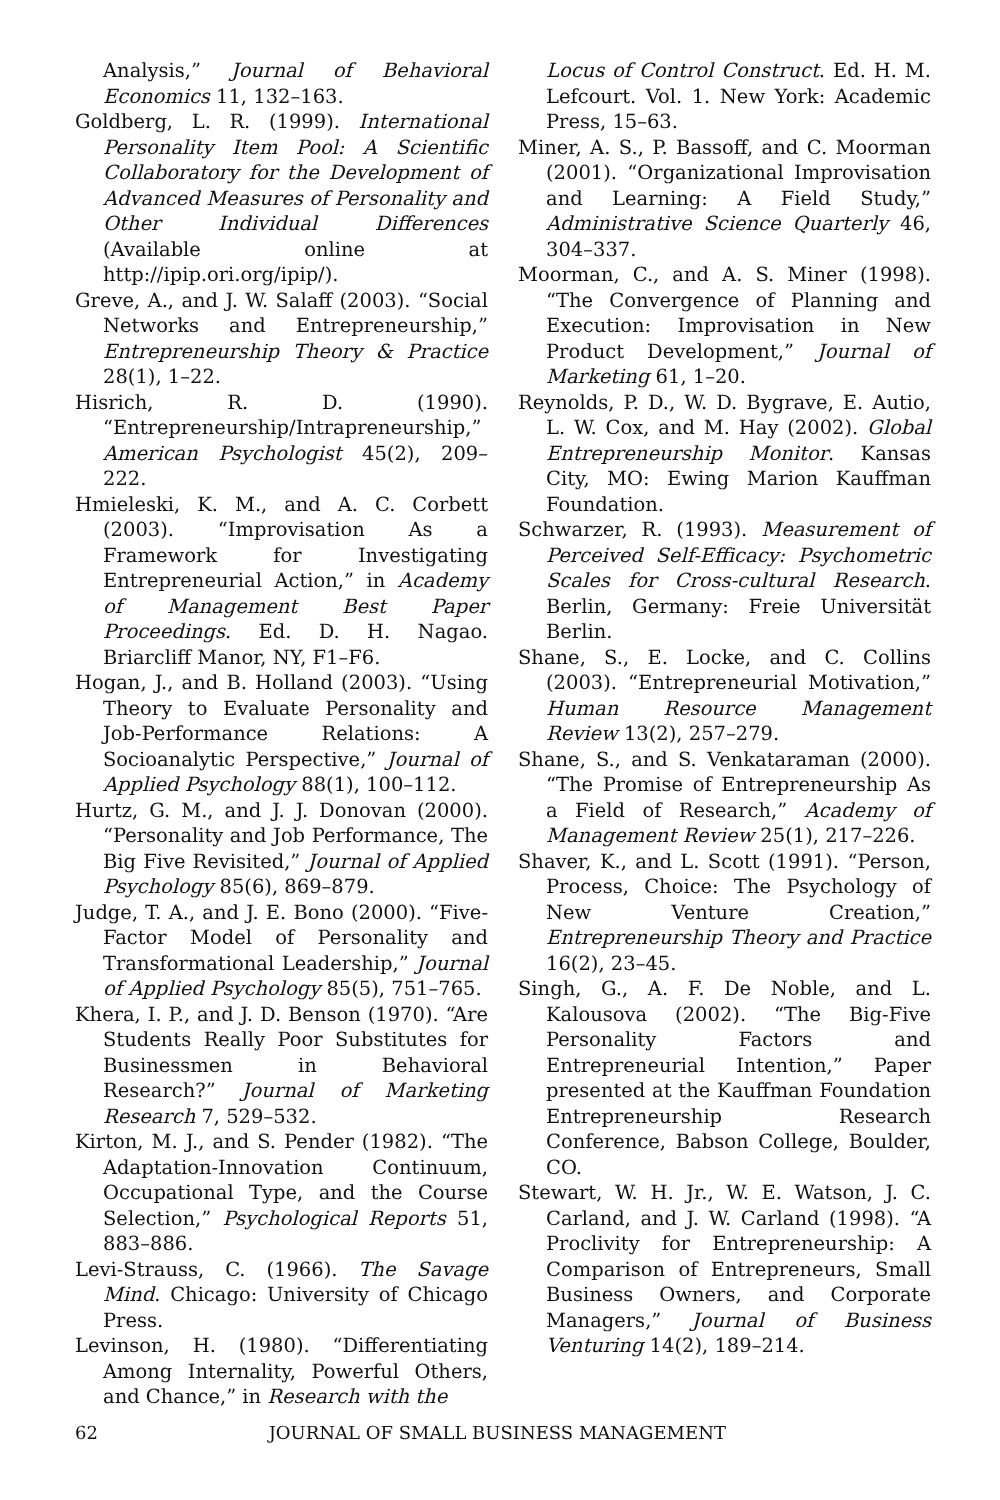Analysis,” Journal of Behavioral Economics 11, 132–163.
Goldberg, L. R. (1999). International Personality Item Pool: A Scientific Collaboratory for the Development of Advanced Measures of Personality and Other Individual Differences (Available online at http://ipip.ori.org/ipip/).
Greve, A., and J. W. Salaff (2003). “Social Networks and Entrepreneurship,” Entrepreneurship Theory & Practice 28(1), 1–22.
Hisrich, R. D. (1990). “Entrepreneurship/Intrapreneurship,” American Psychologist 45(2), 209–222.
Hmieleski, K. M., and A. C. Corbett (2003). “Improvisation As a Framework for Investigating Entrepreneurial Action,” in Academy of Management Best Paper Proceedings. Ed. D. H. Nagao. Briarcliff Manor, NY, F1–F6.
Hogan, J., and B. Holland (2003). “Using Theory to Evaluate Personality and Job-Performance Relations: A Socioanalytic Perspective,” Journal of Applied Psychology 88(1), 100–112.
Hurtz, G. M., and J. J. Donovan (2000). “Personality and Job Performance, The Big Five Revisited,” Journal of Applied Psychology 85(6), 869–879.
Judge, T. A., and J. E. Bono (2000). “Five-Factor Model of Personality and Transformational Leadership,” Journal of Applied Psychology 85(5), 751–765.
Khera, I. P., and J. D. Benson (1970). “Are Students Really Poor Substitutes for Businessmen in Behavioral Research?” Journal of Marketing Research 7, 529–532.
Kirton, M. J., and S. Pender (1982). “The Adaptation-Innovation Continuum, Occupational Type, and the Course Selection,” Psychological Reports 51, 883–886.
Levi-Strauss, C. (1966). The Savage Mind. Chicago: University of Chicago Press.
Levinson, H. (1980). “Differentiating Among Internality, Powerful Others, and Chance,” in Research with the
Locus of Control Construct. Ed. H. M. Lefcourt. Vol. 1. New York: Academic Press, 15–63.
Miner, A. S., P. Bassoff, and C. Moorman (2001). “Organizational Improvisation and Learning: A Field Study,” Administrative Science Quarterly 46, 304–337.
Moorman, C., and A. S. Miner (1998). “The Convergence of Planning and Execution: Improvisation in New Product Development,” Journal of Marketing 61, 1–20.
Reynolds, P. D., W. D. Bygrave, E. Autio, L. W. Cox, and M. Hay (2002). Global Entrepreneurship Monitor. Kansas City, MO: Ewing Marion Kauffman Foundation.
Schwarzer, R. (1993). Measurement of Perceived Self-Efficacy: Psychometric Scales for Cross-cultural Research. Berlin, Germany: Freie Universität Berlin.
Shane, S., E. Locke, and C. Collins (2003). “Entrepreneurial Motivation,” Human Resource Management Review 13(2), 257–279.
Shane, S., and S. Venkataraman (2000). “The Promise of Entrepreneurship As a Field of Research,” Academy of Management Review 25(1), 217–226.
Shaver, K., and L. Scott (1991). “Person, Process, Choice: The Psychology of New Venture Creation,” Entrepreneurship Theory and Practice 16(2), 23–45.
Singh, G., A. F. De Noble, and L. Kalousova (2002). “The Big-Five Personality Factors and Entrepreneurial Intention,” Paper presented at the Kauffman Foundation Entrepreneurship Research Conference, Babson College, Boulder, CO.
Stewart, W. H. Jr., W. E. Watson, J. C. Carland, and J. W. Carland (1998). “A Proclivity for Entrepreneurship: A Comparison of Entrepreneurs, Small Business Owners, and Corporate Managers,” Journal of Business Venturing 14(2), 189–214.
62 JOURNAL OF SMALL BUSINESS MANAGEMENT